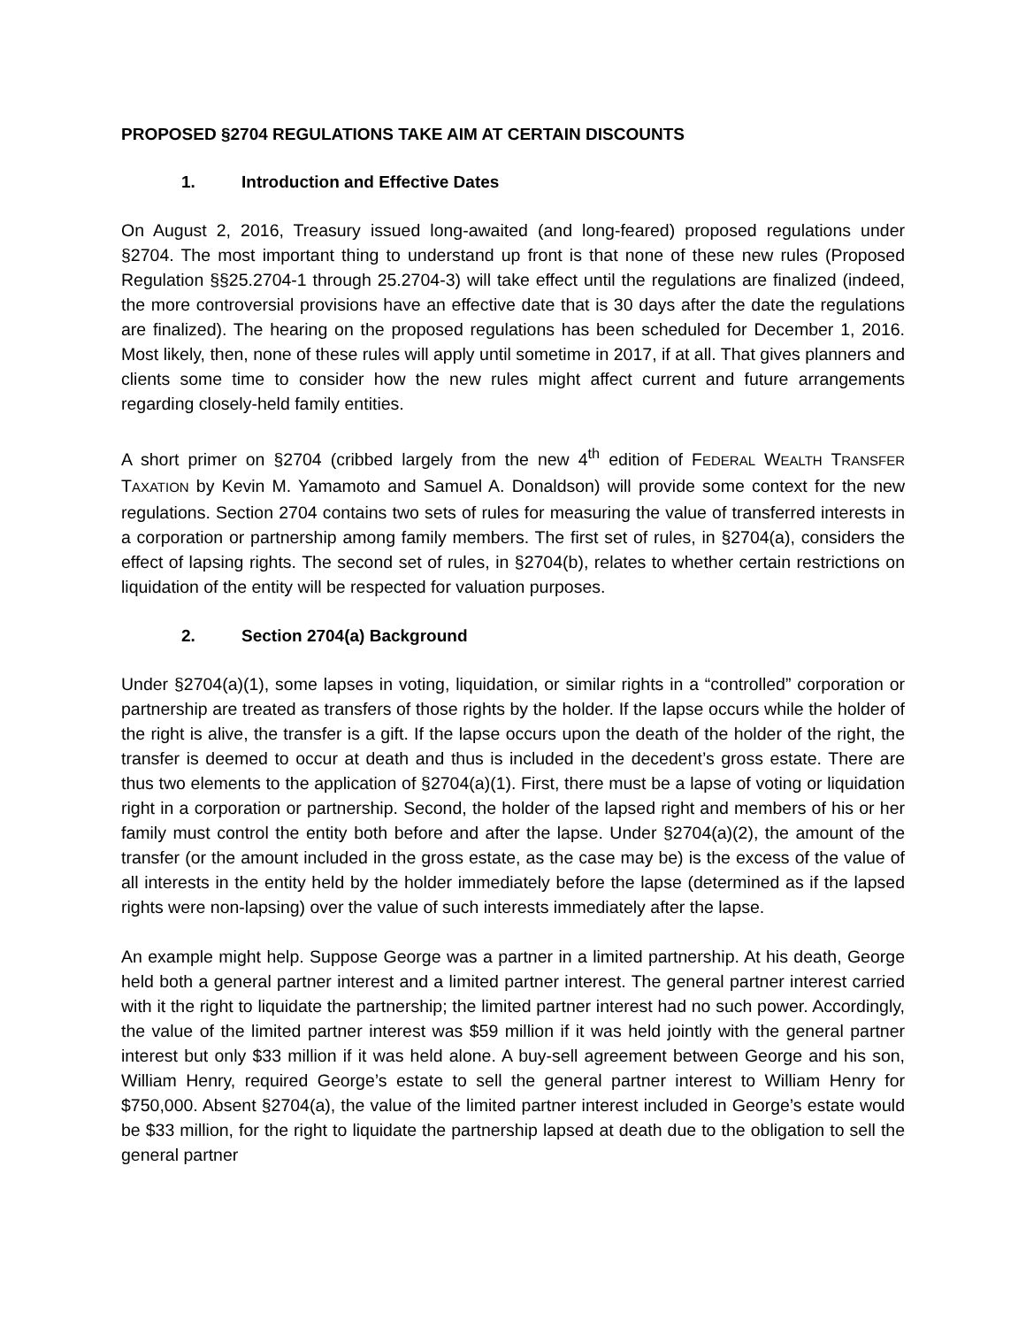PROPOSED §2704 REGULATIONS TAKE AIM AT CERTAIN DISCOUNTS
1. Introduction and Effective Dates
On August 2, 2016, Treasury issued long-awaited (and long-feared) proposed regulations under §2704. The most important thing to understand up front is that none of these new rules (Proposed Regulation §§25.2704-1 through 25.2704-3) will take effect until the regulations are finalized (indeed, the more controversial provisions have an effective date that is 30 days after the date the regulations are finalized). The hearing on the proposed regulations has been scheduled for December 1, 2016. Most likely, then, none of these rules will apply until sometime in 2017, if at all. That gives planners and clients some time to consider how the new rules might affect current and future arrangements regarding closely-held family entities.
A short primer on §2704 (cribbed largely from the new 4<sup>th</sup> edition of FEDERAL WEALTH TRANSFER TAXATION by Kevin M. Yamamoto and Samuel A. Donaldson) will provide some context for the new regulations. Section 2704 contains two sets of rules for measuring the value of transferred interests in a corporation or partnership among family members. The first set of rules, in §2704(a), considers the effect of lapsing rights. The second set of rules, in §2704(b), relates to whether certain restrictions on liquidation of the entity will be respected for valuation purposes.
2. Section 2704(a) Background
Under §2704(a)(1), some lapses in voting, liquidation, or similar rights in a “controlled” corporation or partnership are treated as transfers of those rights by the holder. If the lapse occurs while the holder of the right is alive, the transfer is a gift. If the lapse occurs upon the death of the holder of the right, the transfer is deemed to occur at death and thus is included in the decedent’s gross estate. There are thus two elements to the application of §2704(a)(1). First, there must be a lapse of voting or liquidation right in a corporation or partnership. Second, the holder of the lapsed right and members of his or her family must control the entity both before and after the lapse. Under §2704(a)(2), the amount of the transfer (or the amount included in the gross estate, as the case may be) is the excess of the value of all interests in the entity held by the holder immediately before the lapse (determined as if the lapsed rights were non-lapsing) over the value of such interests immediately after the lapse.
An example might help. Suppose George was a partner in a limited partnership. At his death, George held both a general partner interest and a limited partner interest. The general partner interest carried with it the right to liquidate the partnership; the limited partner interest had no such power. Accordingly, the value of the limited partner interest was $59 million if it was held jointly with the general partner interest but only $33 million if it was held alone. A buy-sell agreement between George and his son, William Henry, required George’s estate to sell the general partner interest to William Henry for $750,000. Absent §2704(a), the value of the limited partner interest included in George’s estate would be $33 million, for the right to liquidate the partnership lapsed at death due to the obligation to sell the general partner